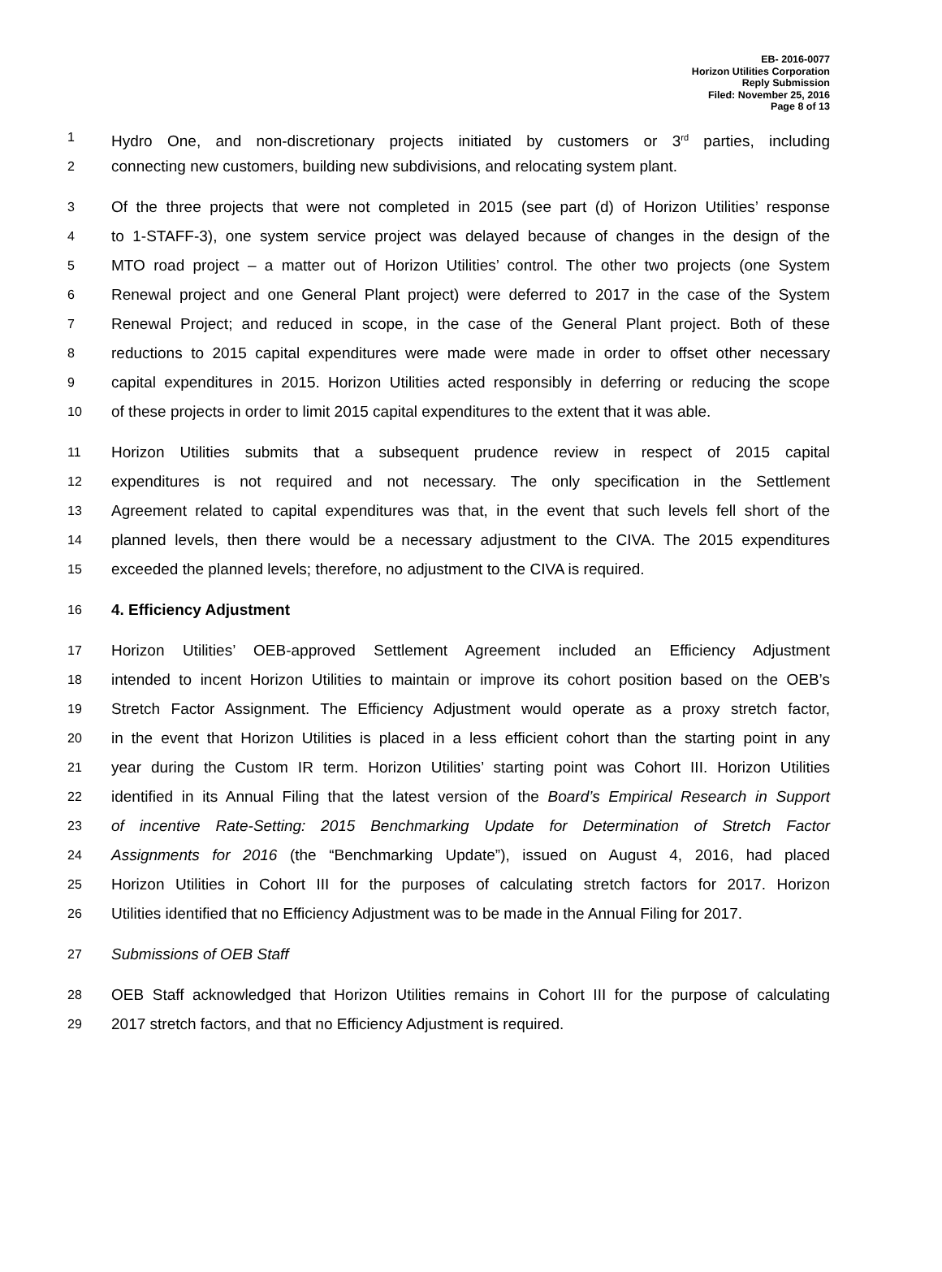EB- 2016-0077
Horizon Utilities Corporation
Reply Submission
Filed: November 25, 2016
Page 8 of 13
1 Hydro One, and non-discretionary projects initiated by customers or 3<sup>rd</sup> parties, including
2 connecting new customers, building new subdivisions, and relocating system plant.
3 Of the three projects that were not completed in 2015 (see part (d) of Horizon Utilities’ response
4 to 1-STAFF-3), one system service project was delayed because of changes in the design of the
5 MTO road project – a matter out of Horizon Utilities’ control. The other two projects (one System
6 Renewal project and one General Plant project) were deferred to 2017 in the case of the System
7 Renewal Project; and reduced in scope, in the case of the General Plant project. Both of these
8 reductions to 2015 capital expenditures were made were made in order to offset other necessary
9 capital expenditures in 2015. Horizon Utilities acted responsibly in deferring or reducing the scope
10 of these projects in order to limit 2015 capital expenditures to the extent that it was able.
11 Horizon Utilities submits that a subsequent prudence review in respect of 2015 capital
12 expenditures is not required and not necessary. The only specification in the Settlement
13 Agreement related to capital expenditures was that, in the event that such levels fell short of the
14 planned levels, then there would be a necessary adjustment to the CIVA. The 2015 expenditures
15 exceeded the planned levels; therefore, no adjustment to the CIVA is required.
16 4. Efficiency Adjustment
17 Horizon Utilities’ OEB-approved Settlement Agreement included an Efficiency Adjustment
18 intended to incent Horizon Utilities to maintain or improve its cohort position based on the OEB’s
19 Stretch Factor Assignment. The Efficiency Adjustment would operate as a proxy stretch factor,
20 in the event that Horizon Utilities is placed in a less efficient cohort than the starting point in any
21 year during the Custom IR term. Horizon Utilities’ starting point was Cohort III. Horizon Utilities
22 identified in its Annual Filing that the latest version of the Board’s Empirical Research in Support
23 of incentive Rate-Setting: 2015 Benchmarking Update for Determination of Stretch Factor
24 Assignments for 2016 (the “Benchmarking Update”), issued on August 4, 2016, had placed
25 Horizon Utilities in Cohort III for the purposes of calculating stretch factors for 2017. Horizon
26 Utilities identified that no Efficiency Adjustment was to be made in the Annual Filing for 2017.
27 Submissions of OEB Staff
28 OEB Staff acknowledged that Horizon Utilities remains in Cohort III for the purpose of calculating
29 2017 stretch factors, and that no Efficiency Adjustment is required.